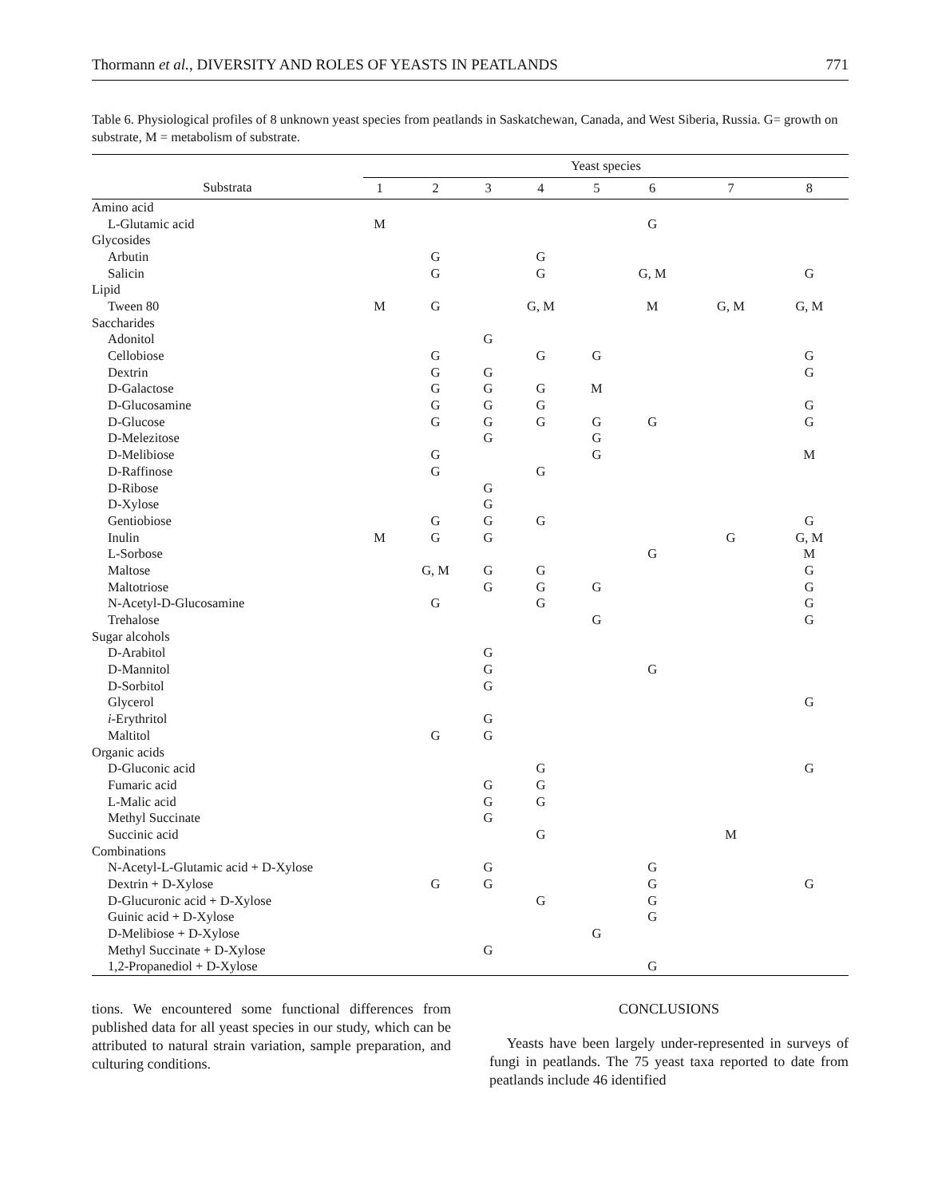Thormann et al., DIVERSITY AND ROLES OF YEASTS IN PEATLANDS 771
Table 6. Physiological profiles of 8 unknown yeast species from peatlands in Saskatchewan, Canada, and West Siberia, Russia. G= growth on substrate, M = metabolism of substrate.
| | Yeast species | | | | | | | |
| --- | --- | --- | --- | --- | --- | --- | --- | --- |
| Substrata | 1 | 2 | 3 | 4 | 5 | 6 | 7 | 8 |
| Amino acid | | | | | | | | |
| L-Glutamic acid | M | | | | | G | | |
| Glycosides | | | | | | | | |
| Arbutin | | G | | G | | | | |
| Salicin | | G | | G | | G, M | | G |
| Lipid | | | | | | | | |
| Tween 80 | M | G | | G, M | | M | G, M | G, M |
| Saccharides | | | | | | | | |
| Adonitol | | | G | | | | | |
| Cellobiose | | G | | G | G | | | G |
| Dextrin | | G | G | | | | | G |
| D-Galactose | | G | G | G | M | | | |
| D-Glucosamine | | G | G | G | | | | G |
| D-Glucose | | G | G | G | G | G | | G |
| D-Melezitose | | | G | | G | | | |
| D-Melibiose | | G | | | G | | | M |
| D-Raffinose | | G | | G | | | | |
| D-Ribose | | | G | | | | | |
| D-Xylose | | | G | | | | | |
| Gentiobiose | | G | G | G | | | | G |
| Inulin | M | G | G | | | | G | G, M |
| L-Sorbose | | | | | | G | | M |
| Maltose | | G, M | G | G | | | | G |
| Maltotriose | | | G | G | G | | | G |
| N-Acetyl-D-Glucosamine | | G | | G | | | | G |
| Trehalose | | | | | G | | | G |
| Sugar alcohols | | | | | | | | |
| D-Arabitol | | | G | | | | | |
| D-Mannitol | | | G | | | G | | |
| D-Sorbitol | | | G | | | | | |
| Glycerol | | | | | | | | G |
| i -Erythritol | | | G | | | | | |
| Maltitol | | G | G | | | | | |
| Organic acids | | | | | | | | |
| D-Gluconic acid | | | | G | | | | G |
| Fumaric acid | | | G | G | | | | |
| L-Malic acid | | | G | G | | | | |
| Methyl Succinate | | | G | | | | | |
| Succinic acid | | | | G | | | M | |
| Combinations | | | | | | | | |
| N-Acetyl-L-Glutamic acid + D-Xylose | | | G | | | G | | |
| Dextrin + D-Xylose | | G | G | | | G | | G |
| D-Glucuronic acid + D-Xylose | | | | G | | G | | |
| Guinic acid + D-Xylose | | | | | | G | | |
| D-Melibiose + D-Xylose | | | | | G | | | |
| Methyl Succinate + D-Xylose | | | G | | | | | |
| 1,2-Propanediol + D-Xylose | | | | | | G | | |
tions. We encountered some functional differences from published data for all yeast species in our study, which can be attributed to natural strain variation, sample preparation, and culturing conditions.
CONCLUSIONS
Yeasts have been largely under-represented in surveys of fungi in peatlands. The 75 yeast taxa reported to date from peatlands include 46 identified